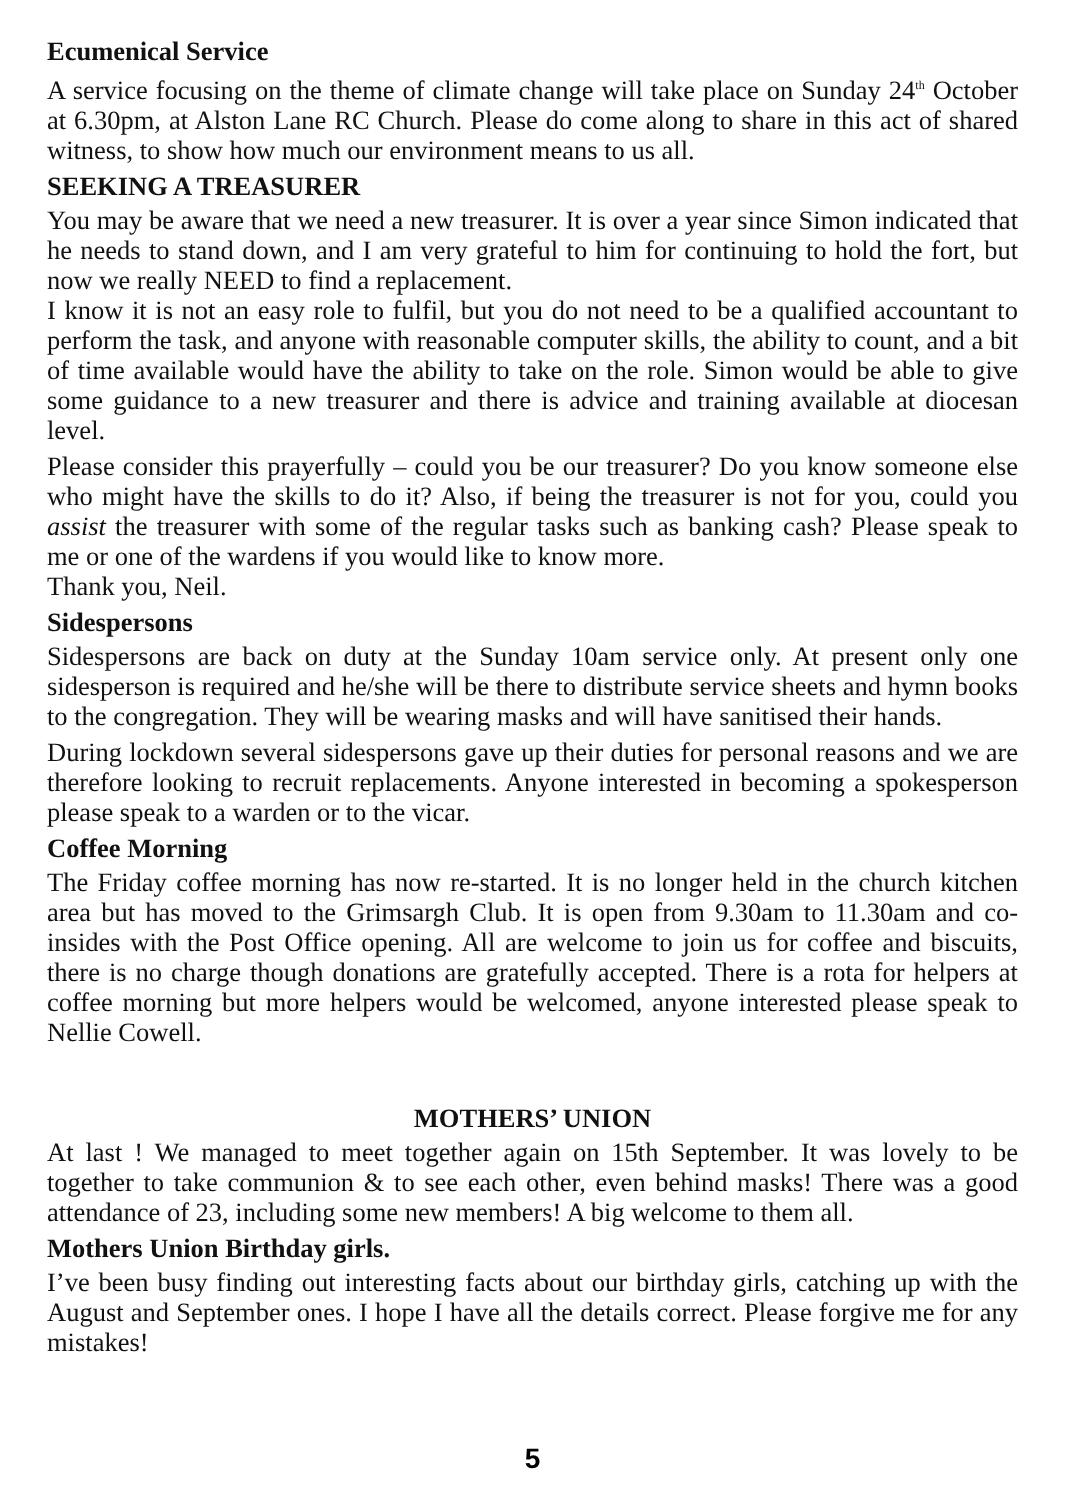Ecumenical Service
A service focusing on the theme of climate change will take place on Sunday 24<sup>th</sup> October at 6.30pm, at Alston Lane RC Church. Please do come along to share in this act of shared witness, to show how much our environment means to us all.
SEEKING A TREASURER
You may be aware that we need a new treasurer. It is over a year since Simon indicated that he needs to stand down, and I am very grateful to him for continuing to hold the fort, but now we really NEED to find a replacement.
I know it is not an easy role to fulfil, but you do not need to be a qualified accountant to perform the task, and anyone with reasonable computer skills, the ability to count, and a bit of time available would have the ability to take on the role. Simon would be able to give some guidance to a new treasurer and there is advice and training available at diocesan level.
Please consider this prayerfully – could you be our treasurer? Do you know someone else who might have the skills to do it? Also, if being the treasurer is not for you, could you assist the treasurer with some of the regular tasks such as banking cash? Please speak to me or one of the wardens if you would like to know more.
Thank you, Neil.
Sidespersons
Sidespersons are back on duty at the Sunday 10am service only. At present only one sidesperson is required and he/she will be there to distribute service sheets and hymn books to the congregation. They will be wearing masks and will have sanitised their hands.
During lockdown several sidespersons gave up their duties for personal reasons and we are therefore looking to recruit replacements. Anyone interested in becoming a spokesperson please speak to a warden or to the vicar.
Coffee Morning
The Friday coffee morning has now re-started. It is no longer held in the church kitchen area but has moved to the Grimsargh Club. It is open from 9.30am to 11.30am and co-insides with the Post Office opening. All are welcome to join us for coffee and biscuits, there is no charge though donations are gratefully accepted. There is a rota for helpers at coffee morning but more helpers would be welcomed, anyone interested please speak to Nellie Cowell.
MOTHERS’ UNION
At last ! We managed to meet together again on 15th September. It was lovely to be together to take communion & to see each other, even behind masks! There was a good attendance of 23, including some new members! A big welcome to them all.
Mothers Union Birthday girls.
I’ve been busy finding out interesting facts about our birthday girls, catching up with the August and September ones. I hope I have all the details correct. Please forgive me for any mistakes!
5